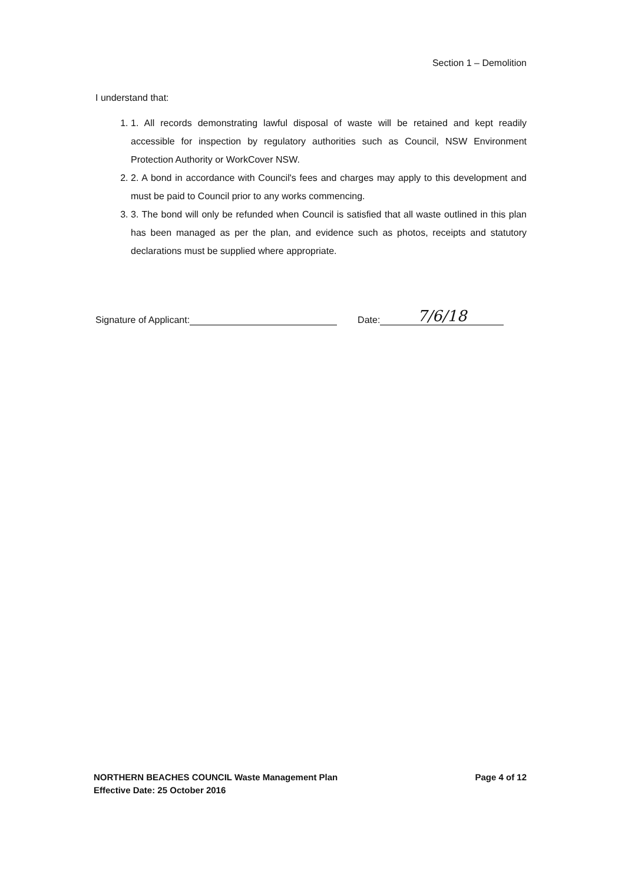Section 1 – Demolition
I understand that:
1. 1. All records demonstrating lawful disposal of waste will be retained and kept readily accessible for inspection by regulatory authorities such as Council, NSW Environment Protection Authority or WorkCover NSW.
2. 2. A bond in accordance with Council's fees and charges may apply to this development and must be paid to Council prior to any works commencing.
3. 3. The bond will only be refunded when Council is satisfied that all waste outlined in this plan has been managed as per the plan, and evidence such as photos, receipts and statutory declarations must be supplied where appropriate.
Signature of Applicant: Date: 7/6/18
NORTHERN BEACHES COUNCIL Waste Management Plan
Effective Date: 25 October 2016
Page 4 of 12